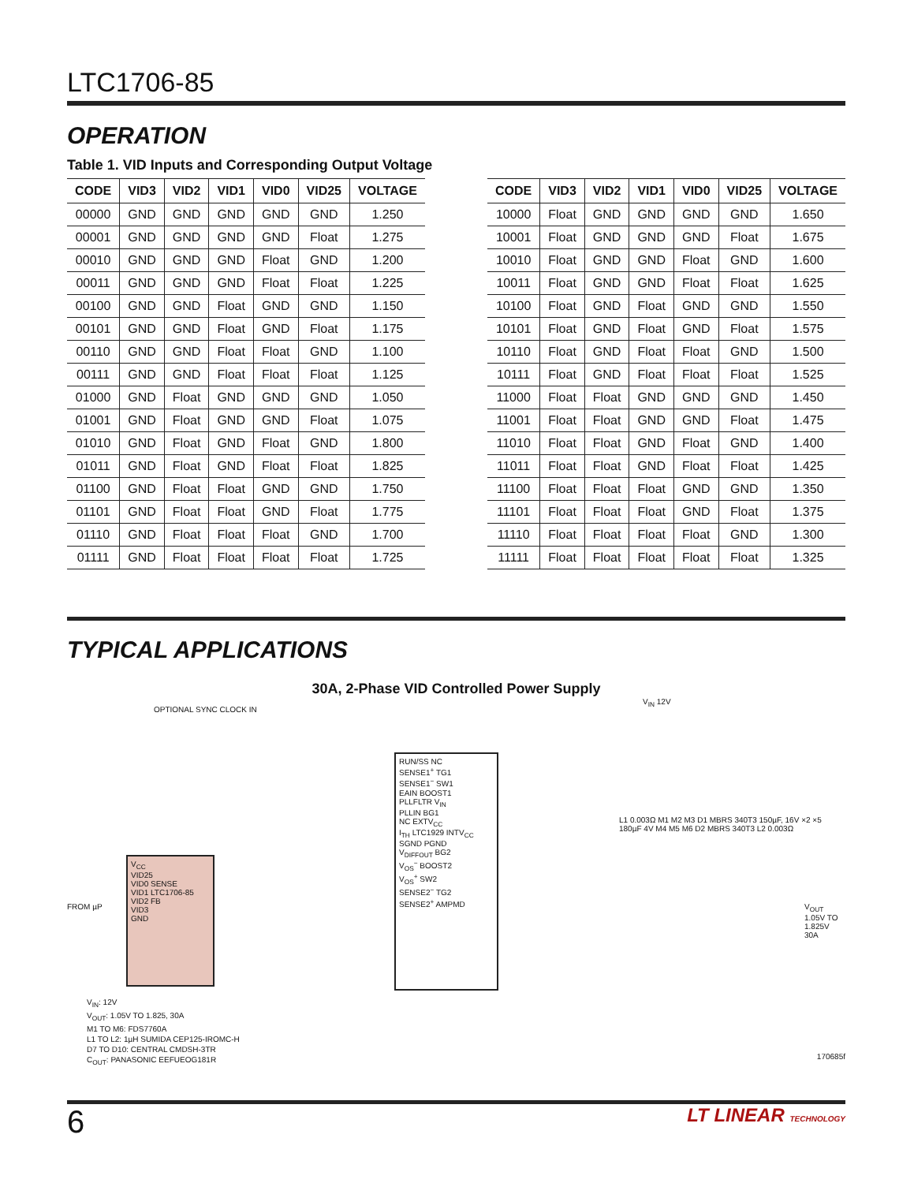LTC1706-85
OPERATION
Table 1. VID Inputs and Corresponding Output Voltage
| CODE | VID3 | VID2 | VID1 | VID0 | VID25 | VOLTAGE |
| --- | --- | --- | --- | --- | --- | --- |
| 00000 | GND | GND | GND | GND | GND | 1.250 |
| 00001 | GND | GND | GND | GND | Float | 1.275 |
| 00010 | GND | GND | GND | Float | GND | 1.200 |
| 00011 | GND | GND | GND | Float | Float | 1.225 |
| 00100 | GND | GND | Float | GND | GND | 1.150 |
| 00101 | GND | GND | Float | GND | Float | 1.175 |
| 00110 | GND | GND | Float | Float | GND | 1.100 |
| 00111 | GND | GND | Float | Float | Float | 1.125 |
| 01000 | GND | Float | GND | GND | GND | 1.050 |
| 01001 | GND | Float | GND | GND | Float | 1.075 |
| 01010 | GND | Float | GND | Float | GND | 1.800 |
| 01011 | GND | Float | GND | Float | Float | 1.825 |
| 01100 | GND | Float | Float | GND | GND | 1.750 |
| 01101 | GND | Float | Float | GND | Float | 1.775 |
| 01110 | GND | Float | Float | Float | GND | 1.700 |
| 01111 | GND | Float | Float | Float | Float | 1.725 |
| CODE | VID3 | VID2 | VID1 | VID0 | VID25 | VOLTAGE |
| --- | --- | --- | --- | --- | --- | --- |
| 10000 | Float | GND | GND | GND | GND | 1.650 |
| 10001 | Float | GND | GND | GND | Float | 1.675 |
| 10010 | Float | GND | GND | Float | GND | 1.600 |
| 10011 | Float | GND | GND | Float | Float | 1.625 |
| 10100 | Float | GND | Float | GND | GND | 1.550 |
| 10101 | Float | GND | Float | GND | Float | 1.575 |
| 10110 | Float | GND | Float | Float | GND | 1.500 |
| 10111 | Float | GND | Float | Float | Float | 1.525 |
| 11000 | Float | Float | GND | GND | GND | 1.450 |
| 11001 | Float | Float | GND | GND | Float | 1.475 |
| 11010 | Float | Float | GND | Float | GND | 1.400 |
| 11011 | Float | Float | GND | Float | Float | 1.425 |
| 11100 | Float | Float | Float | GND | GND | 1.350 |
| 11101 | Float | Float | Float | GND | Float | 1.375 |
| 11110 | Float | Float | Float | Float | GND | 1.300 |
| 11111 | Float | Float | Float | Float | Float | 1.325 |
TYPICAL APPLICATIONS
30A, 2-Phase VID Controlled Power Supply
V<sub>CC</sub>
VID25
VID0 SENSE
VID1 LTC1706-85
VID2 FB
VID3
GND
RUN/SS NC
SENSE1<sup>+</sup> TG1
SENSE1<sup>−</sup> SW1
EAIN BOOST1
PLLFLTR V<sub>IN</sub>
PLLIN BG1
NC EXTV<sub>CC</sub>
I<sub>TH</sub> LTC1929 INTV<sub>CC</sub>
SGND PGND
V<sub>DIFFOUT</sub> BG2
V<sub>OS</sub><sup>−</sup> BOOST2
V<sub>OS</sub><sup>+</sup> SW2
SENSE2<sup>−</sup> TG2
SENSE2<sup>+</sup> AMPMD
OPTIONAL SYNC CLOCK IN
FROM µP
V<sub>IN</sub> 12V
V<sub>OUT</sub> 1.05V TO 1.825V 30A
L1 0.003Ω M1 M2 M3 D1 MBRS 340T3 150µF, 16V ×2 ×5 180µF 4V M4 M5 M6 D2 MBRS 340T3 L2 0.003Ω
V<sub>IN</sub>: 12V
V<sub>OUT</sub>: 1.05V TO 1.825, 30A
M1 TO M6: FDS7760A
L1 TO L2: 1µH SUMIDA CEP125-IROMC-H
D7 TO D10: CENTRAL CMDSH-3TR
C<sub>OUT</sub>: PANASONIC EEFUEOG181R
170685f
6 LT LINEAR TECHNOLOGY